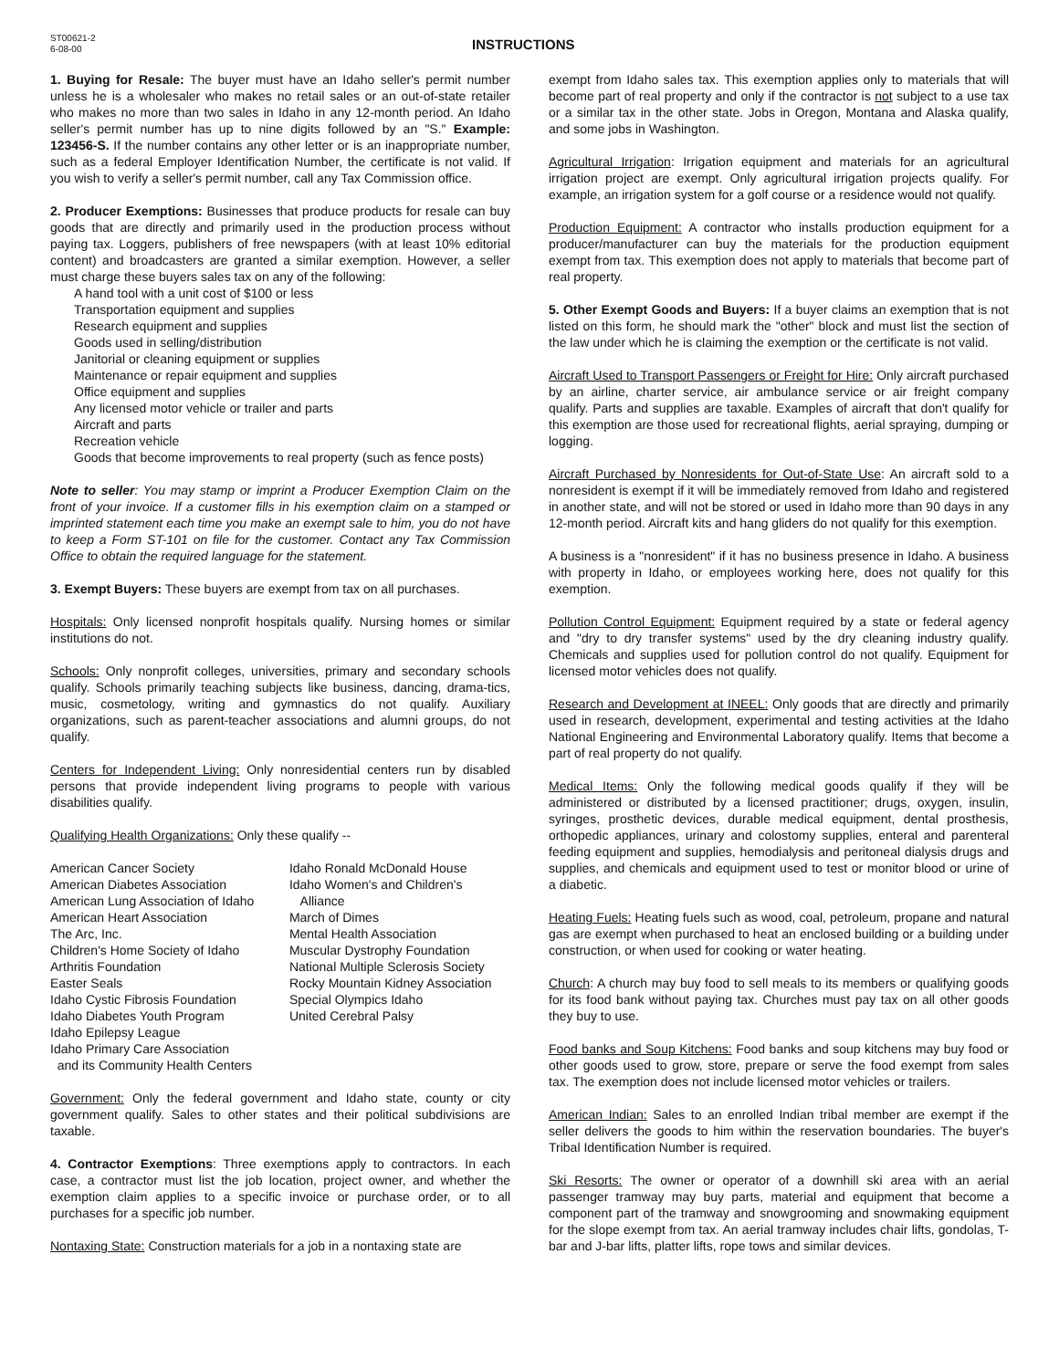ST00621-2
6-08-00
INSTRUCTIONS
1. Buying for Resale: The buyer must have an Idaho seller's permit number unless he is a wholesaler who makes no retail sales or an out-of-state retailer who makes no more than two sales in Idaho in any 12-month period. An Idaho seller's permit number has up to nine digits followed by an "S." Example: 123456-S. If the number contains any other letter or is an inappropriate number, such as a federal Employer Identification Number, the certificate is not valid. If you wish to verify a seller's permit number, call any Tax Commission office.
2. Producer Exemptions: Businesses that produce products for resale can buy goods that are directly and primarily used in the production process without paying tax. Loggers, publishers of free newspapers (with at least 10% editorial content) and broadcasters are granted a similar exemption. However, a seller must charge these buyers sales tax on any of the following:
A hand tool with a unit cost of $100 or less
Transportation equipment and supplies
Research equipment and supplies
Goods used in selling/distribution
Janitorial or cleaning equipment or supplies
Maintenance or repair equipment and supplies
Office equipment and supplies
Any licensed motor vehicle or trailer and parts
Aircraft and parts
Recreation vehicle
Goods that become improvements to real property (such as fence posts)
Note to seller: You may stamp or imprint a Producer Exemption Claim on the front of your invoice. If a customer fills in his exemption claim on a stamped or imprinted statement each time you make an exempt sale to him, you do not have to keep a Form ST-101 on file for the customer. Contact any Tax Commission Office to obtain the required language for the statement.
3. Exempt Buyers: These buyers are exempt from tax on all purchases.
Hospitals: Only licensed nonprofit hospitals qualify. Nursing homes or similar institutions do not.
Schools: Only nonprofit colleges, universities, primary and secondary schools qualify. Schools primarily teaching subjects like business, dancing, drama-tics, music, cosmetology, writing and gymnastics do not qualify. Auxiliary organizations, such as parent-teacher associations and alumni groups, do not qualify.
Centers for Independent Living: Only nonresidential centers run by disabled persons that provide independent living programs to people with various disabilities qualify.
Qualifying Health Organizations: Only these qualify --
American Cancer Society
American Diabetes Association
American Lung Association of Idaho
American Heart Association
The Arc, Inc.
Children's Home Society of Idaho
Arthritis Foundation
Easter Seals
Idaho Cystic Fibrosis Foundation
Idaho Diabetes Youth Program
Idaho Epilepsy League
Idaho Primary Care Association
and its Community Health Centers
Idaho Ronald McDonald House
Idaho Women's and Children's
Alliance
March of Dimes
Mental Health Association
Muscular Dystrophy Foundation
National Multiple Sclerosis Society
Rocky Mountain Kidney Association
Special Olympics Idaho
United Cerebral Palsy
Government: Only the federal government and Idaho state, county or city government qualify. Sales to other states and their political subdivisions are taxable.
4. Contractor Exemptions: Three exemptions apply to contractors. In each case, a contractor must list the job location, project owner, and whether the exemption claim applies to a specific invoice or purchase order, or to all purchases for a specific job number.
Nontaxing State: Construction materials for a job in a nontaxing state are
exempt from Idaho sales tax. This exemption applies only to materials that will become part of real property and only if the contractor is not subject to a use tax or a similar tax in the other state. Jobs in Oregon, Montana and Alaska qualify, and some jobs in Washington.
Agricultural Irrigation: Irrigation equipment and materials for an agricultural irrigation project are exempt. Only agricultural irrigation projects qualify. For example, an irrigation system for a golf course or a residence would not qualify.
Production Equipment: A contractor who installs production equipment for a producer/manufacturer can buy the materials for the production equipment exempt from tax. This exemption does not apply to materials that become part of real property.
5. Other Exempt Goods and Buyers: If a buyer claims an exemption that is not listed on this form, he should mark the "other" block and must list the section of the law under which he is claiming the exemption or the certificate is not valid.
Aircraft Used to Transport Passengers or Freight for Hire: Only aircraft purchased by an airline, charter service, air ambulance service or air freight company qualify. Parts and supplies are taxable. Examples of aircraft that don't qualify for this exemption are those used for recreational flights, aerial spraying, dumping or logging.
Aircraft Purchased by Nonresidents for Out-of-State Use: An aircraft sold to a nonresident is exempt if it will be immediately removed from Idaho and registered in another state, and will not be stored or used in Idaho more than 90 days in any 12-month period. Aircraft kits and hang gliders do not qualify for this exemption.
A business is a "nonresident" if it has no business presence in Idaho. A business with property in Idaho, or employees working here, does not qualify for this exemption.
Pollution Control Equipment: Equipment required by a state or federal agency and "dry to dry transfer systems" used by the dry cleaning industry qualify. Chemicals and supplies used for pollution control do not qualify. Equipment for licensed motor vehicles does not qualify.
Research and Development at INEEL: Only goods that are directly and primarily used in research, development, experimental and testing activities at the Idaho National Engineering and Environmental Laboratory qualify. Items that become a part of real property do not qualify.
Medical Items: Only the following medical goods qualify if they will be administered or distributed by a licensed practitioner; drugs, oxygen, insulin, syringes, prosthetic devices, durable medical equipment, dental prosthesis, orthopedic appliances, urinary and colostomy supplies, enteral and parenteral feeding equipment and supplies, hemodialysis and peritoneal dialysis drugs and supplies, and chemicals and equipment used to test or monitor blood or urine of a diabetic.
Heating Fuels: Heating fuels such as wood, coal, petroleum, propane and natural gas are exempt when purchased to heat an enclosed building or a building under construction, or when used for cooking or water heating.
Church: A church may buy food to sell meals to its members or qualifying goods for its food bank without paying tax. Churches must pay tax on all other goods they buy to use.
Food banks and Soup Kitchens: Food banks and soup kitchens may buy food or other goods used to grow, store, prepare or serve the food exempt from sales tax. The exemption does not include licensed motor vehicles or trailers.
American Indian: Sales to an enrolled Indian tribal member are exempt if the seller delivers the goods to him within the reservation boundaries. The buyer's Tribal Identification Number is required.
Ski Resorts: The owner or operator of a downhill ski area with an aerial passenger tramway may buy parts, material and equipment that become a component part of the tramway and snowgrooming and snowmaking equipment for the slope exempt from tax. An aerial tramway includes chair lifts, gondolas, T-bar and J-bar lifts, platter lifts, rope tows and similar devices.